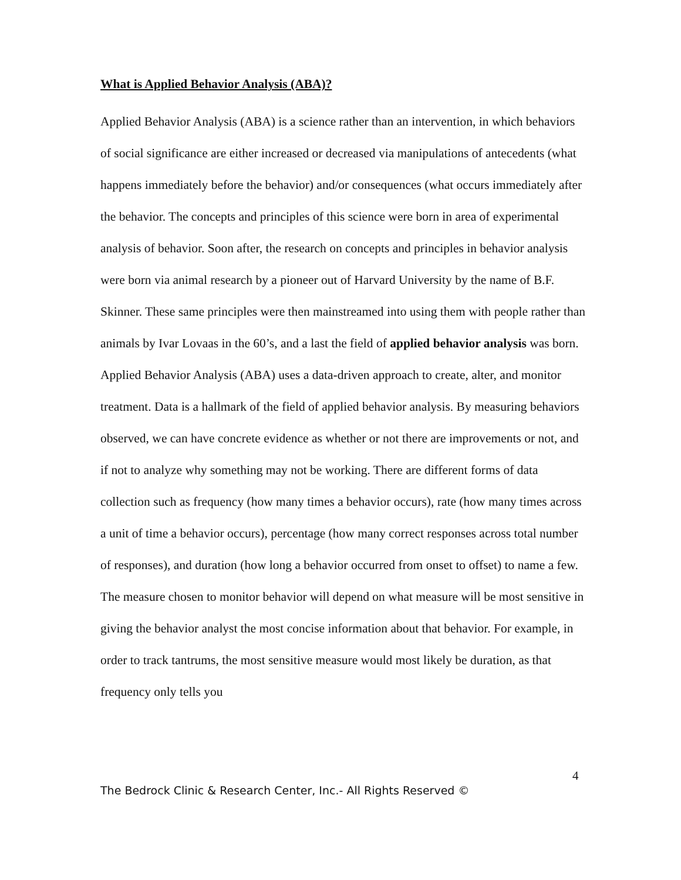What is Applied Behavior Analysis (ABA)?
Applied Behavior Analysis (ABA) is a science rather than an intervention, in which behaviors of social significance are either increased or decreased via manipulations of antecedents (what happens immediately before the behavior) and/or consequences (what occurs immediately after the behavior. The concepts and principles of this science were born in area of experimental analysis of behavior. Soon after, the research on concepts and principles in behavior analysis were born via animal research by a pioneer out of Harvard University by the name of B.F. Skinner. These same principles were then mainstreamed into using them with people rather than animals by Ivar Lovaas in the 60’s, and a last the field of applied behavior analysis was born.
Applied Behavior Analysis (ABA) uses a data-driven approach to create, alter, and monitor treatment. Data is a hallmark of the field of applied behavior analysis. By measuring behaviors observed, we can have concrete evidence as whether or not there are improvements or not, and if not to analyze why something may not be working. There are different forms of data collection such as frequency (how many times a behavior occurs), rate (how many times across a unit of time a behavior occurs), percentage (how many correct responses across total number of responses), and duration (how long a behavior occurred from onset to offset) to name a few. The measure chosen to monitor behavior will depend on what measure will be most sensitive in giving the behavior analyst the most concise information about that behavior. For example, in order to track tantrums, the most sensitive measure would most likely be duration, as that frequency only tells you
4
The Bedrock Clinic & Research Center, Inc.- All Rights Reserved ©